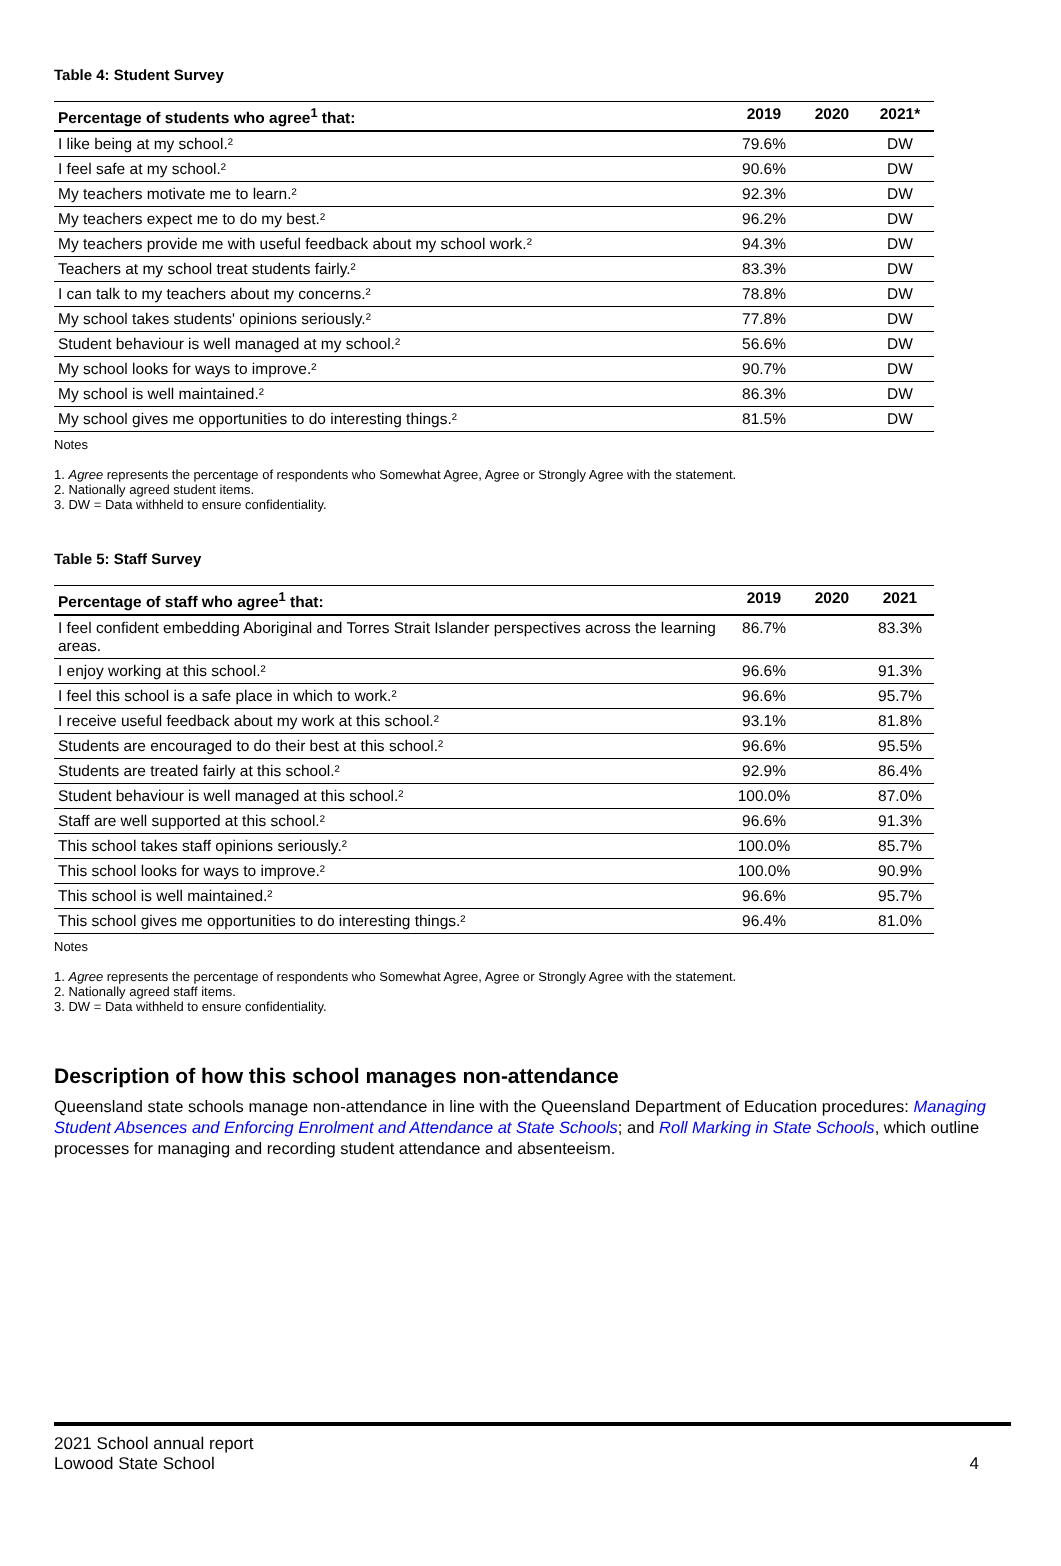Table 4: Student Survey
| Percentage of students who agree<sup>1</sup> that: | 2019 | 2020 | 2021* |
| --- | --- | --- | --- |
| I like being at my school.² | 79.6% | | DW |
| I feel safe at my school.² | 90.6% | | DW |
| My teachers motivate me to learn.² | 92.3% | | DW |
| My teachers expect me to do my best.² | 96.2% | | DW |
| My teachers provide me with useful feedback about my school work.² | 94.3% | | DW |
| Teachers at my school treat students fairly.² | 83.3% | | DW |
| I can talk to my teachers about my concerns.² | 78.8% | | DW |
| My school takes students' opinions seriously.² | 77.8% | | DW |
| Student behaviour is well managed at my school.² | 56.6% | | DW |
| My school looks for ways to improve.² | 90.7% | | DW |
| My school is well maintained.² | 86.3% | | DW |
| My school gives me opportunities to do interesting things.² | 81.5% | | DW |
Notes
1. Agree represents the percentage of respondents who Somewhat Agree, Agree or Strongly Agree with the statement.
2. Nationally agreed student items.
3. DW = Data withheld to ensure confidentiality.
Table 5: Staff Survey
| Percentage of staff who agree<sup>1</sup> that: | 2019 | 2020 | 2021 |
| --- | --- | --- | --- |
| I feel confident embedding Aboriginal and Torres Strait Islander perspectives across the learning areas. | 86.7% | | 83.3% |
| I enjoy working at this school.² | 96.6% | | 91.3% |
| I feel this school is a safe place in which to work.² | 96.6% | | 95.7% |
| I receive useful feedback about my work at this school.² | 93.1% | | 81.8% |
| Students are encouraged to do their best at this school.² | 96.6% | | 95.5% |
| Students are treated fairly at this school.² | 92.9% | | 86.4% |
| Student behaviour is well managed at this school.² | 100.0% | | 87.0% |
| Staff are well supported at this school.² | 96.6% | | 91.3% |
| This school takes staff opinions seriously.² | 100.0% | | 85.7% |
| This school looks for ways to improve.² | 100.0% | | 90.9% |
| This school is well maintained.² | 96.6% | | 95.7% |
| This school gives me opportunities to do interesting things.² | 96.4% | | 81.0% |
Notes
1. Agree represents the percentage of respondents who Somewhat Agree, Agree or Strongly Agree with the statement.
2. Nationally agreed staff items.
3. DW = Data withheld to ensure confidentiality.
Description of how this school manages non-attendance
Queensland state schools manage non-attendance in line with the Queensland Department of Education procedures: Managing Student Absences and Enforcing Enrolment and Attendance at State Schools; and Roll Marking in State Schools, which outline processes for managing and recording student attendance and absenteeism.
2021 School annual report
Lowood State School
4